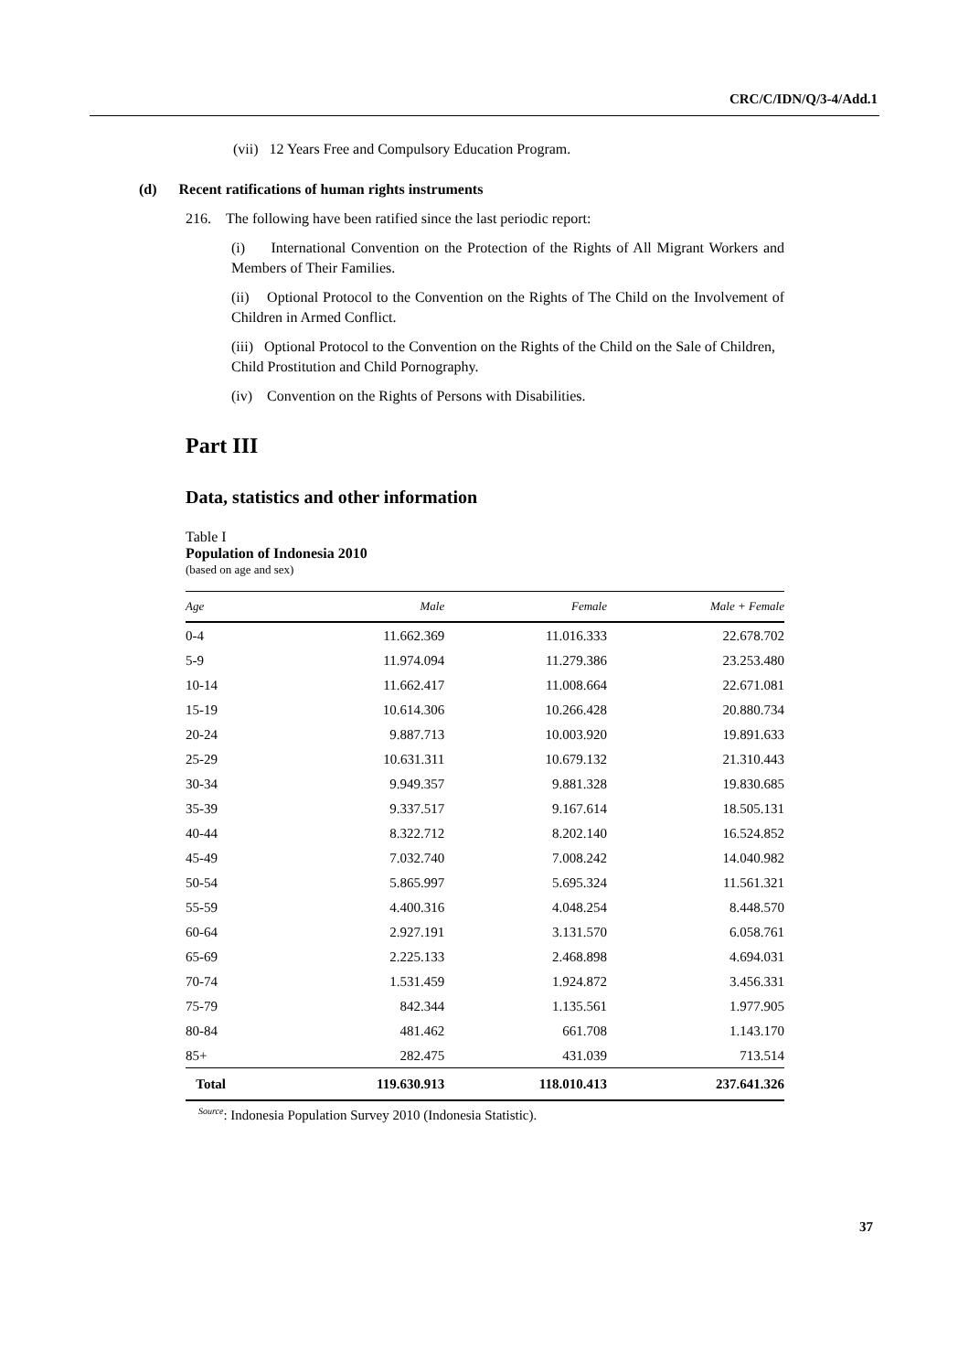CRC/C/IDN/Q/3-4/Add.1
(vii) 12 Years Free and Compulsory Education Program.
(d) Recent ratifications of human rights instruments
216. The following have been ratified since the last periodic report:
(i) International Convention on the Protection of the Rights of All Migrant Workers and Members of Their Families.
(ii) Optional Protocol to the Convention on the Rights of The Child on the Involvement of Children in Armed Conflict.
(iii) Optional Protocol to the Convention on the Rights of the Child on the Sale of Children, Child Prostitution and Child Pornography.
(iv) Convention on the Rights of Persons with Disabilities.
Part III
Data, statistics and other information
Table I
Population of Indonesia 2010
(based on age and sex)
| Age | Male | Female | Male + Female |
| --- | --- | --- | --- |
| 0-4 | 11.662.369 | 11.016.333 | 22.678.702 |
| 5-9 | 11.974.094 | 11.279.386 | 23.253.480 |
| 10-14 | 11.662.417 | 11.008.664 | 22.671.081 |
| 15-19 | 10.614.306 | 10.266.428 | 20.880.734 |
| 20-24 | 9.887.713 | 10.003.920 | 19.891.633 |
| 25-29 | 10.631.311 | 10.679.132 | 21.310.443 |
| 30-34 | 9.949.357 | 9.881.328 | 19.830.685 |
| 35-39 | 9.337.517 | 9.167.614 | 18.505.131 |
| 40-44 | 8.322.712 | 8.202.140 | 16.524.852 |
| 45-49 | 7.032.740 | 7.008.242 | 14.040.982 |
| 50-54 | 5.865.997 | 5.695.324 | 11.561.321 |
| 55-59 | 4.400.316 | 4.048.254 | 8.448.570 |
| 60-64 | 2.927.191 | 3.131.570 | 6.058.761 |
| 65-69 | 2.225.133 | 2.468.898 | 4.694.031 |
| 70-74 | 1.531.459 | 1.924.872 | 3.456.331 |
| 75-79 | 842.344 | 1.135.561 | 1.977.905 |
| 80-84 | 481.462 | 661.708 | 1.143.170 |
| 85+ | 282.475 | 431.039 | 713.514 |
| Total | 119.630.913 | 118.010.413 | 237.641.326 |
<sup>Source</sup>: Indonesia Population Survey 2010 (Indonesia Statistic).
37